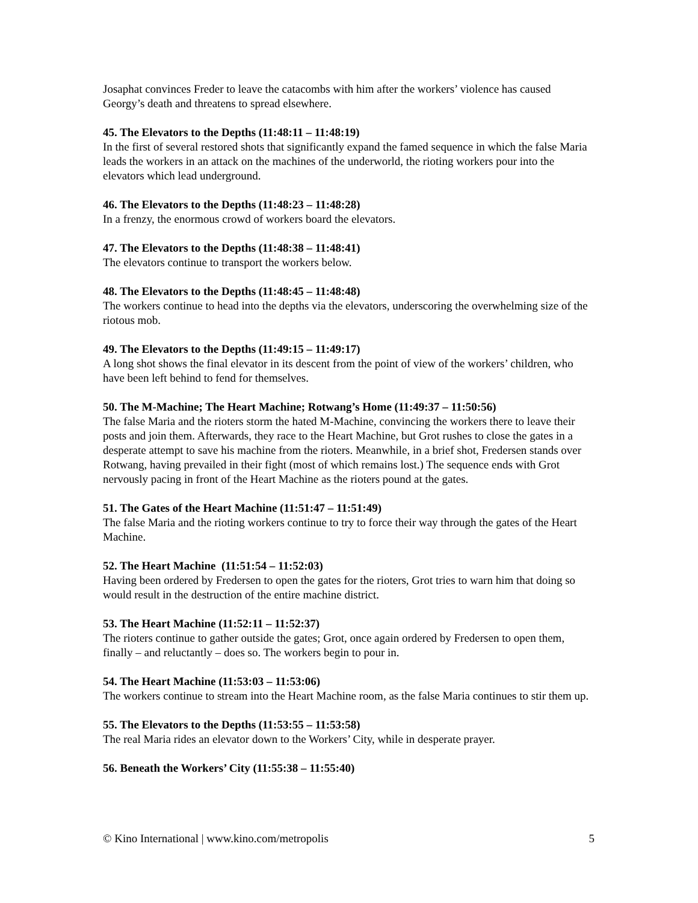Josaphat convinces Freder to leave the catacombs with him after the workers’ violence has caused Georgy’s death and threatens to spread elsewhere.
45. The Elevators to the Depths (11:48:11 – 11:48:19)
In the first of several restored shots that significantly expand the famed sequence in which the false Maria leads the workers in an attack on the machines of the underworld, the rioting workers pour into the elevators which lead underground.
46. The Elevators to the Depths (11:48:23 – 11:48:28)
In a frenzy, the enormous crowd of workers board the elevators.
47. The Elevators to the Depths (11:48:38 – 11:48:41)
The elevators continue to transport the workers below.
48. The Elevators to the Depths (11:48:45 – 11:48:48)
The workers continue to head into the depths via the elevators, underscoring the overwhelming size of the riotous mob.
49. The Elevators to the Depths (11:49:15 – 11:49:17)
A long shot shows the final elevator in its descent from the point of view of the workers’ children, who have been left behind to fend for themselves.
50. The M-Machine; The Heart Machine; Rotwang’s Home (11:49:37 – 11:50:56)
The false Maria and the rioters storm the hated M-Machine, convincing the workers there to leave their posts and join them. Afterwards, they race to the Heart Machine, but Grot rushes to close the gates in a desperate attempt to save his machine from the rioters. Meanwhile, in a brief shot, Fredersen stands over Rotwang, having prevailed in their fight (most of which remains lost.) The sequence ends with Grot nervously pacing in front of the Heart Machine as the rioters pound at the gates.
51. The Gates of the Heart Machine (11:51:47 – 11:51:49)
The false Maria and the rioting workers continue to try to force their way through the gates of the Heart Machine.
52. The Heart Machine (11:51:54 – 11:52:03)
Having been ordered by Fredersen to open the gates for the rioters, Grot tries to warn him that doing so would result in the destruction of the entire machine district.
53. The Heart Machine (11:52:11 – 11:52:37)
The rioters continue to gather outside the gates; Grot, once again ordered by Fredersen to open them, finally – and reluctantly – does so. The workers begin to pour in.
54. The Heart Machine (11:53:03 – 11:53:06)
The workers continue to stream into the Heart Machine room, as the false Maria continues to stir them up.
55. The Elevators to the Depths (11:53:55 – 11:53:58)
The real Maria rides an elevator down to the Workers’ City, while in desperate prayer.
56. Beneath the Workers’ City (11:55:38 – 11:55:40)
© Kino International | www.kino.com/metropolis 5